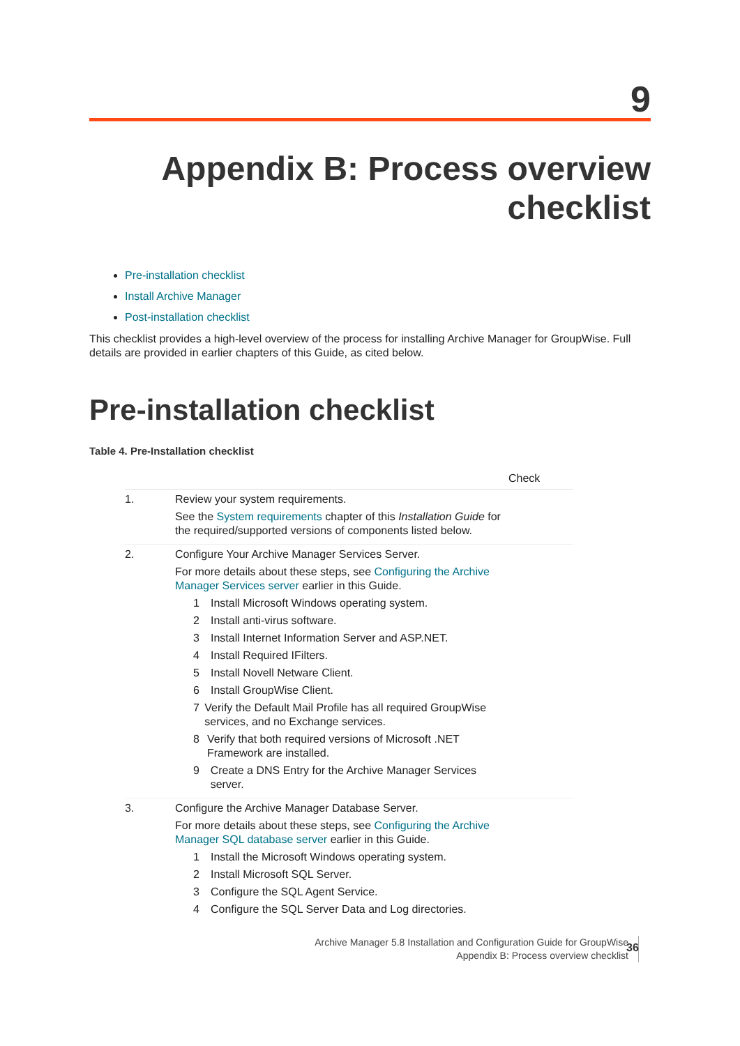9
Appendix B: Process overview checklist
Pre-installation checklist
Install Archive Manager
Post-installation checklist
This checklist provides a high-level overview of the process for installing Archive Manager for GroupWise. Full details are provided in earlier chapters of this Guide, as cited below.
Pre-installation checklist
Table 4. Pre-Installation checklist
| | | Check |
| --- | --- | --- |
| 1. | Review your system requirements. See the System requirements chapter of this Installation Guide for the required/supported versions of components listed below. | |
| 2. | Configure Your Archive Manager Services Server. For more details about these steps, see Configuring the Archive Manager Services server earlier in this Guide. 1 Install Microsoft Windows operating system. 2 Install anti-virus software. 3 Install Internet Information Server and ASP.NET. 4 Install Required IFilters. 5 Install Novell Netware Client. 6 Install GroupWise Client. 7 Verify the Default Mail Profile has all required GroupWise services, and no Exchange services. 8 Verify that both required versions of Microsoft .NET Framework are installed. 9 Create a DNS Entry for the Archive Manager Services server. | |
| 3. | Configure the Archive Manager Database Server. For more details about these steps, see Configuring the Archive Manager SQL database server earlier in this Guide. 1 Install the Microsoft Windows operating system. 2 Install Microsoft SQL Server. 3 Configure the SQL Agent Service. 4 Configure the SQL Server Data and Log directories. | |
Archive Manager 5.8 Installation and Configuration Guide for GroupWise
Appendix B: Process overview checklist
36